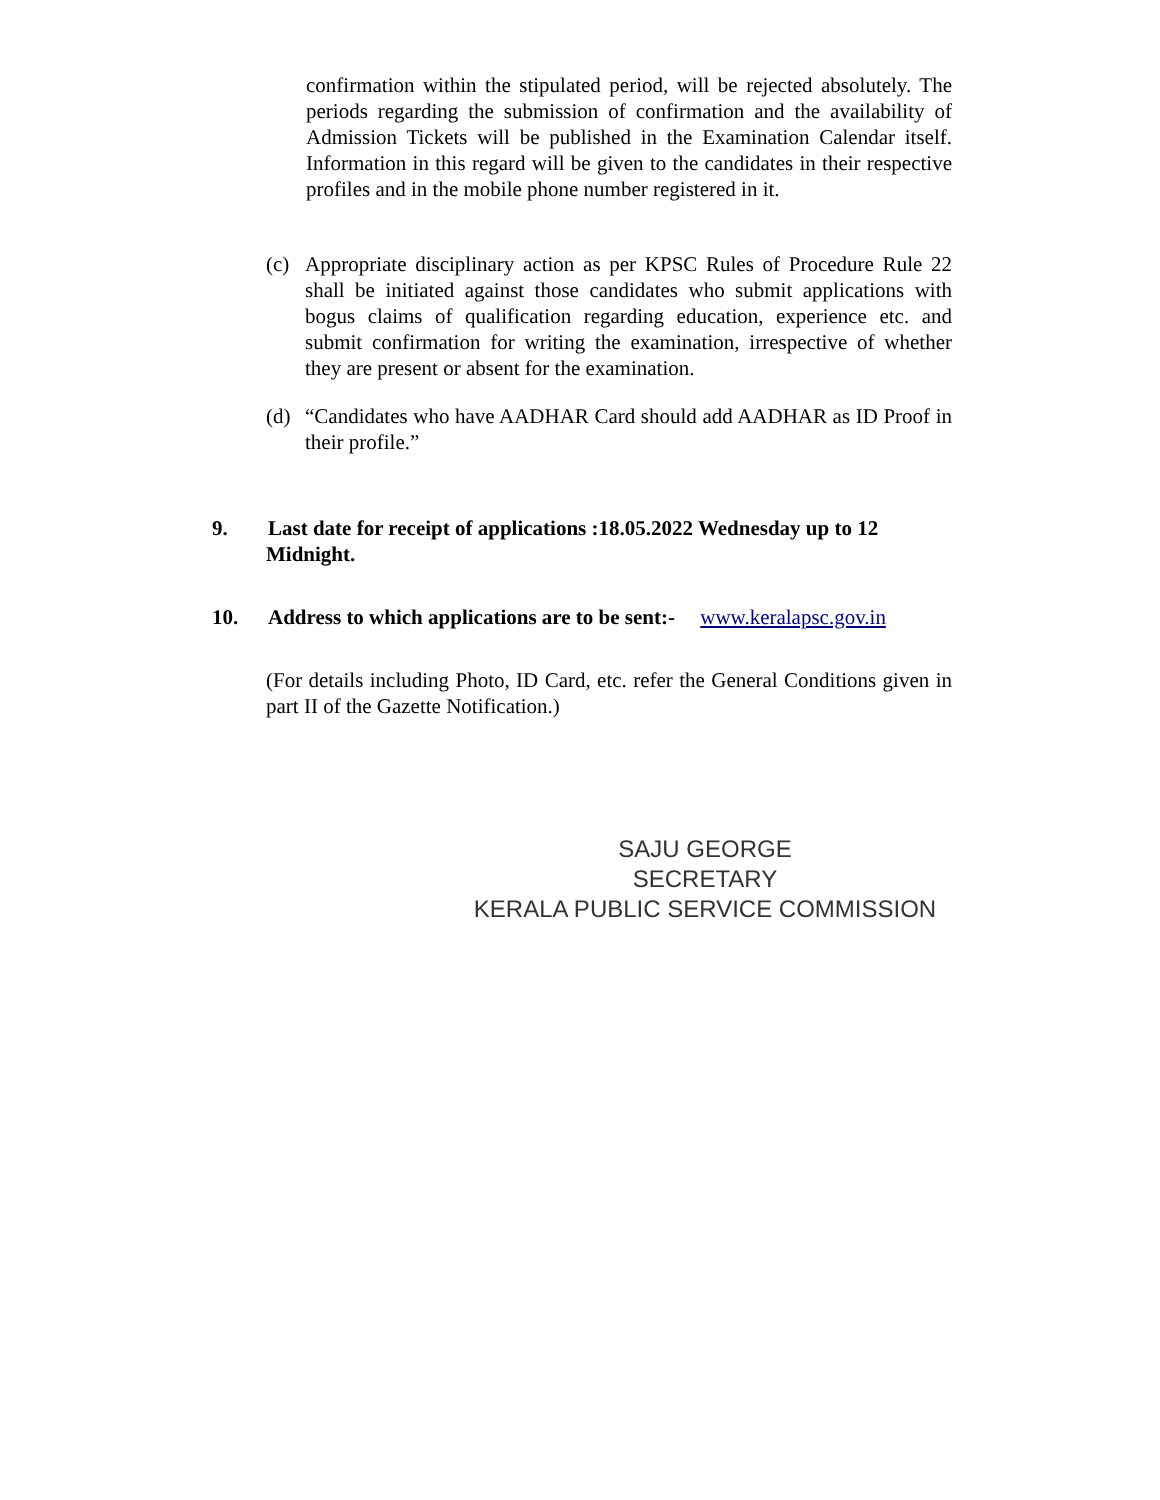confirmation within the stipulated period, will be rejected absolutely. The periods regarding the submission of confirmation and the availability of Admission Tickets will be published in the Examination Calendar itself. Information in this regard will be given to the candidates in their respective profiles and in the mobile phone number registered in it.
(c) Appropriate disciplinary action as per KPSC Rules of Procedure Rule 22 shall be initiated against those candidates who submit applications with bogus claims of qualification regarding education, experience etc. and submit confirmation for writing the examination, irrespective of whether they are present or absent for the examination.
(d) “Candidates who have AADHAR Card should add AADHAR as ID Proof in their profile.”
9. Last date for receipt of applications :18.05.2022 Wednesday up to 12
Midnight.
10. Address to which applications are to be sent:- www.keralapsc.gov.in
(For details including Photo, ID Card, etc. refer the General Conditions given in part II of the Gazette Notification.)
SAJU GEORGE
SECRETARY
KERALA PUBLIC SERVICE COMMISSION